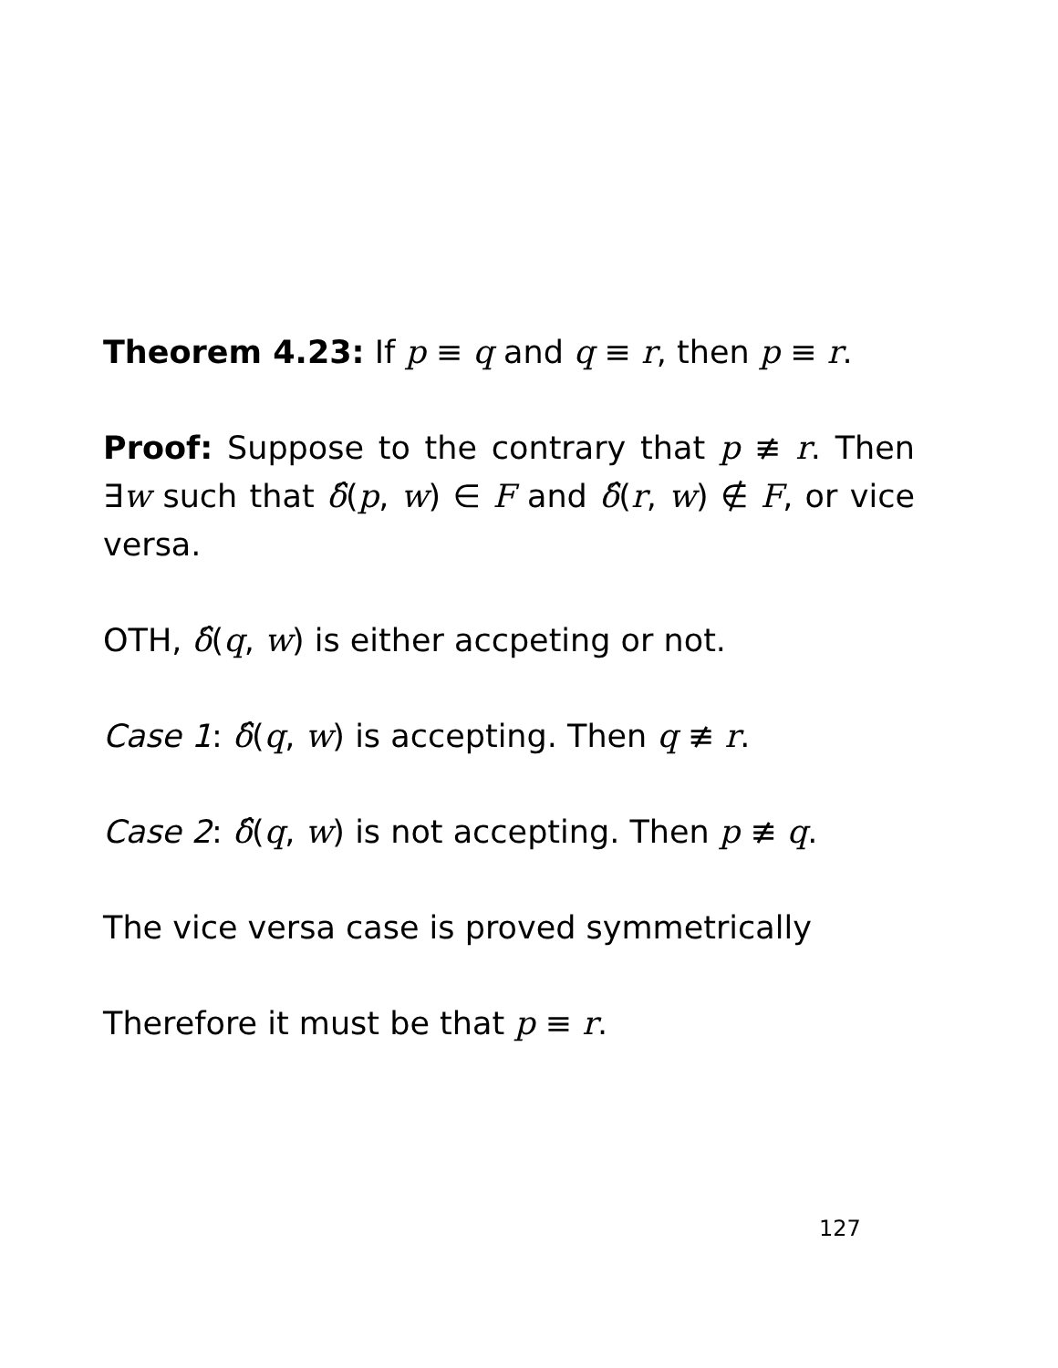Theorem 4.23: If p ≡ q and q ≡ r, then p ≡ r.
Proof: Suppose to the contrary that p ≢ r. Then ∃w such that δ̂(p, w) ∈ F and δ̂(r, w) ∉ F, or vice versa.
OTH, δ̂(q, w) is either accpeting or not.
Case 1: δ̂(q, w) is accepting. Then q ≢ r.
Case 2: δ̂(q, w) is not accepting. Then p ≢ q.
The vice versa case is proved symmetrically
Therefore it must be that p ≡ r.
127